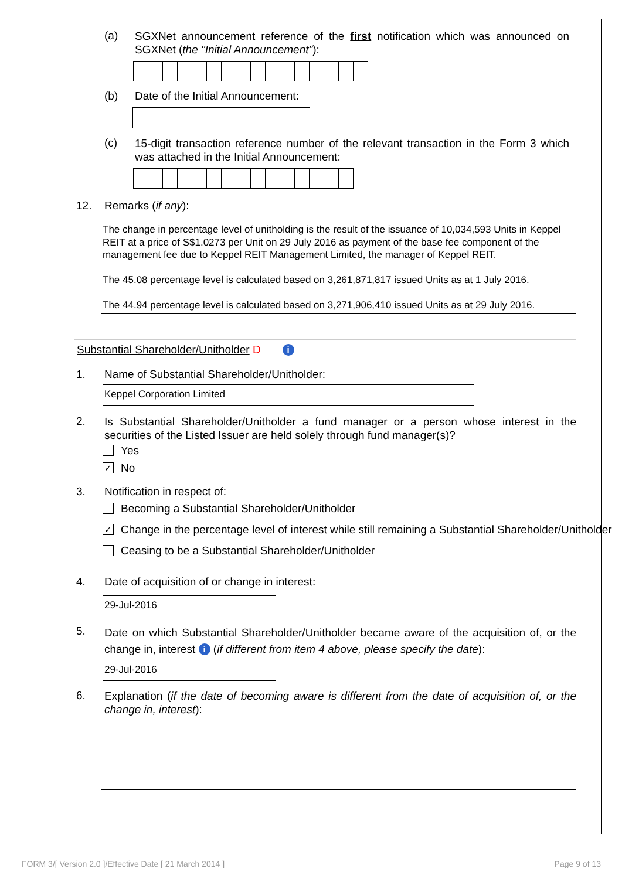(a)
SGXNet announcement reference of the first notification which was announced on SGXNet (the "Initial Announcement"):
(b) Date of the Initial Announcement:
(c)
15-digit transaction reference number of the relevant transaction in the Form 3 which was attached in the Initial Announcement:
12. Remarks (if any):
The change in percentage level of unitholding is the result of the issuance of 10,034,593 Units in Keppel REIT at a price of S$1.0273 per Unit on 29 July 2016 as payment of the base fee component of the management fee due to Keppel REIT Management Limited, the manager of Keppel REIT.
The 45.08 percentage level is calculated based on 3,261,871,817 issued Units as at 1 July 2016.
The 44.94 percentage level is calculated based on 3,271,906,410 issued Units as at 29 July 2016.
Substantial Shareholder/Unitholder D i
1. Name of Substantial Shareholder/Unitholder:
Keppel Corporation Limited
2.
Is Substantial Shareholder/Unitholder a fund manager or a person whose interest in the securities of the Listed Issuer are held solely through fund manager(s)?
Yes
✓ No
3. Notification in respect of:
Becoming a Substantial Shareholder/Unitholder
✓ Change in the percentage level of interest while still remaining a Substantial Shareholder/Unitholder
Ceasing to be a Substantial Shareholder/Unitholder
4. Date of acquisition of or change in interest:
29-Jul-2016
5.
Date on which Substantial Shareholder/Unitholder became aware of the acquisition of, or the change in, interest i (if different from item 4 above, please specify the date):
29-Jul-2016
6.
Explanation (if the date of becoming aware is different from the date of acquisition of, or the change in, interest):
FORM 3/[ Version 2.0 ]/Effective Date [ 21 March 2014 ]
Page 9 of 13